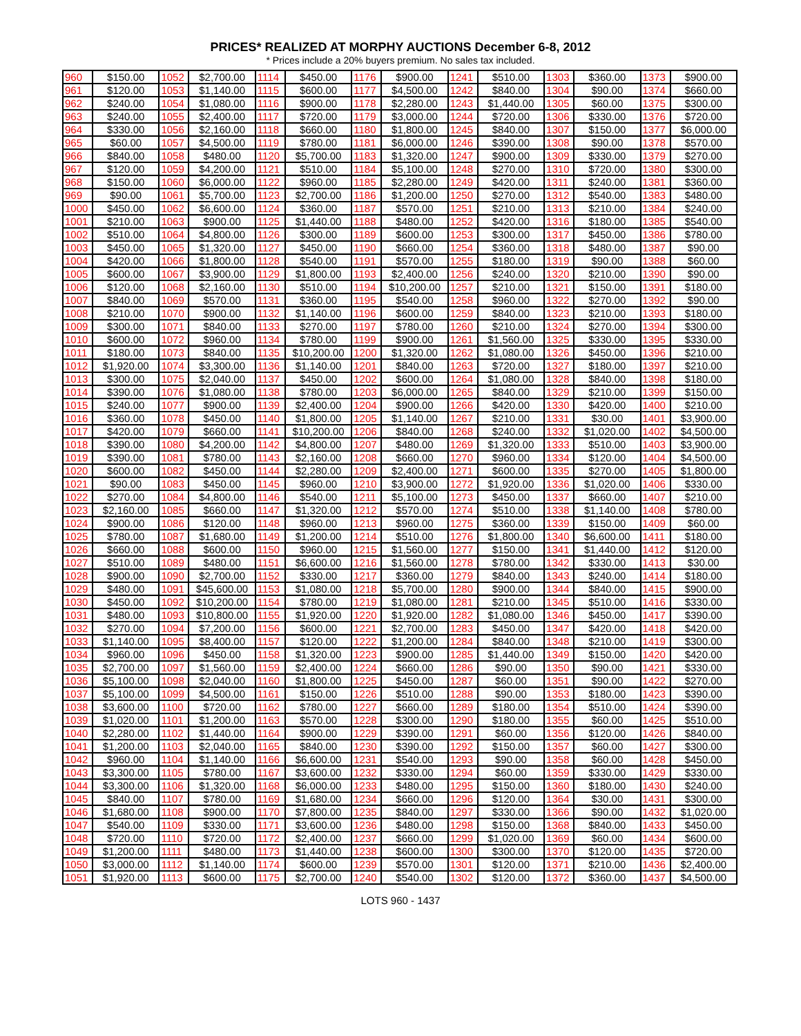PRICES* REALIZED AT MORPHY AUCTIONS December 6-8, 2012
* Prices include a 20% buyers premium. No sales tax included.
| 960 | $150.00 | 1052 | $2,700.00 | 1114 | $450.00 | 1176 | $900.00 | 1241 | $510.00 | 1303 | $360.00 | 1373 | $900.00 |
| 961 | $120.00 | 1053 | $1,140.00 | 1115 | $600.00 | 1177 | $4,500.00 | 1242 | $840.00 | 1304 | $90.00 | 1374 | $660.00 |
| 962 | $240.00 | 1054 | $1,080.00 | 1116 | $900.00 | 1178 | $2,280.00 | 1243 | $1,440.00 | 1305 | $60.00 | 1375 | $300.00 |
| 963 | $240.00 | 1055 | $2,400.00 | 1117 | $720.00 | 1179 | $3,000.00 | 1244 | $720.00 | 1306 | $330.00 | 1376 | $720.00 |
| 964 | $330.00 | 1056 | $2,160.00 | 1118 | $660.00 | 1180 | $1,800.00 | 1245 | $840.00 | 1307 | $150.00 | 1377 | $6,000.00 |
| 965 | $60.00 | 1057 | $4,500.00 | 1119 | $780.00 | 1181 | $6,000.00 | 1246 | $390.00 | 1308 | $90.00 | 1378 | $570.00 |
| 966 | $840.00 | 1058 | $480.00 | 1120 | $5,700.00 | 1183 | $1,320.00 | 1247 | $900.00 | 1309 | $330.00 | 1379 | $270.00 |
| 967 | $120.00 | 1059 | $4,200.00 | 1121 | $510.00 | 1184 | $5,100.00 | 1248 | $270.00 | 1310 | $720.00 | 1380 | $300.00 |
| 968 | $150.00 | 1060 | $6,000.00 | 1122 | $960.00 | 1185 | $2,280.00 | 1249 | $420.00 | 1311 | $240.00 | 1381 | $360.00 |
| 969 | $90.00 | 1061 | $5,700.00 | 1123 | $2,700.00 | 1186 | $1,200.00 | 1250 | $270.00 | 1312 | $540.00 | 1383 | $480.00 |
| 1000 | $450.00 | 1062 | $6,600.00 | 1124 | $360.00 | 1187 | $570.00 | 1251 | $210.00 | 1313 | $210.00 | 1384 | $240.00 |
| 1001 | $210.00 | 1063 | $900.00 | 1125 | $1,440.00 | 1188 | $480.00 | 1252 | $420.00 | 1316 | $180.00 | 1385 | $540.00 |
| 1002 | $510.00 | 1064 | $4,800.00 | 1126 | $300.00 | 1189 | $600.00 | 1253 | $300.00 | 1317 | $450.00 | 1386 | $780.00 |
| 1003 | $450.00 | 1065 | $1,320.00 | 1127 | $450.00 | 1190 | $660.00 | 1254 | $360.00 | 1318 | $480.00 | 1387 | $90.00 |
| 1004 | $420.00 | 1066 | $1,800.00 | 1128 | $540.00 | 1191 | $570.00 | 1255 | $180.00 | 1319 | $90.00 | 1388 | $60.00 |
| 1005 | $600.00 | 1067 | $3,900.00 | 1129 | $1,800.00 | 1193 | $2,400.00 | 1256 | $240.00 | 1320 | $210.00 | 1390 | $90.00 |
| 1006 | $120.00 | 1068 | $2,160.00 | 1130 | $510.00 | 1194 | $10,200.00 | 1257 | $210.00 | 1321 | $150.00 | 1391 | $180.00 |
| 1007 | $840.00 | 1069 | $570.00 | 1131 | $360.00 | 1195 | $540.00 | 1258 | $960.00 | 1322 | $270.00 | 1392 | $90.00 |
| 1008 | $210.00 | 1070 | $900.00 | 1132 | $1,140.00 | 1196 | $600.00 | 1259 | $840.00 | 1323 | $210.00 | 1393 | $180.00 |
| 1009 | $300.00 | 1071 | $840.00 | 1133 | $270.00 | 1197 | $780.00 | 1260 | $210.00 | 1324 | $270.00 | 1394 | $300.00 |
| 1010 | $600.00 | 1072 | $960.00 | 1134 | $780.00 | 1199 | $900.00 | 1261 | $1,560.00 | 1325 | $330.00 | 1395 | $330.00 |
| 1011 | $180.00 | 1073 | $840.00 | 1135 | $10,200.00 | 1200 | $1,320.00 | 1262 | $1,080.00 | 1326 | $450.00 | 1396 | $210.00 |
| 1012 | $1,920.00 | 1074 | $3,300.00 | 1136 | $1,140.00 | 1201 | $840.00 | 1263 | $720.00 | 1327 | $180.00 | 1397 | $210.00 |
| 1013 | $300.00 | 1075 | $2,040.00 | 1137 | $450.00 | 1202 | $600.00 | 1264 | $1,080.00 | 1328 | $840.00 | 1398 | $180.00 |
| 1014 | $390.00 | 1076 | $1,080.00 | 1138 | $780.00 | 1203 | $6,000.00 | 1265 | $840.00 | 1329 | $210.00 | 1399 | $150.00 |
| 1015 | $240.00 | 1077 | $900.00 | 1139 | $2,400.00 | 1204 | $900.00 | 1266 | $420.00 | 1330 | $420.00 | 1400 | $210.00 |
| 1016 | $360.00 | 1078 | $450.00 | 1140 | $1,800.00 | 1205 | $1,140.00 | 1267 | $210.00 | 1331 | $30.00 | 1401 | $3,900.00 |
| 1017 | $420.00 | 1079 | $660.00 | 1141 | $10,200.00 | 1206 | $840.00 | 1268 | $240.00 | 1332 | $1,020.00 | 1402 | $4,500.00 |
| 1018 | $390.00 | 1080 | $4,200.00 | 1142 | $4,800.00 | 1207 | $480.00 | 1269 | $1,320.00 | 1333 | $510.00 | 1403 | $3,900.00 |
| 1019 | $390.00 | 1081 | $780.00 | 1143 | $2,160.00 | 1208 | $660.00 | 1270 | $960.00 | 1334 | $120.00 | 1404 | $4,500.00 |
| 1020 | $600.00 | 1082 | $450.00 | 1144 | $2,280.00 | 1209 | $2,400.00 | 1271 | $600.00 | 1335 | $270.00 | 1405 | $1,800.00 |
| 1021 | $90.00 | 1083 | $450.00 | 1145 | $960.00 | 1210 | $3,900.00 | 1272 | $1,920.00 | 1336 | $1,020.00 | 1406 | $330.00 |
| 1022 | $270.00 | 1084 | $4,800.00 | 1146 | $540.00 | 1211 | $5,100.00 | 1273 | $450.00 | 1337 | $660.00 | 1407 | $210.00 |
| 1023 | $2,160.00 | 1085 | $660.00 | 1147 | $1,320.00 | 1212 | $570.00 | 1274 | $510.00 | 1338 | $1,140.00 | 1408 | $780.00 |
| 1024 | $900.00 | 1086 | $120.00 | 1148 | $960.00 | 1213 | $960.00 | 1275 | $360.00 | 1339 | $150.00 | 1409 | $60.00 |
| 1025 | $780.00 | 1087 | $1,680.00 | 1149 | $1,200.00 | 1214 | $510.00 | 1276 | $1,800.00 | 1340 | $6,600.00 | 1411 | $180.00 |
| 1026 | $660.00 | 1088 | $600.00 | 1150 | $960.00 | 1215 | $1,560.00 | 1277 | $150.00 | 1341 | $1,440.00 | 1412 | $120.00 |
| 1027 | $510.00 | 1089 | $480.00 | 1151 | $6,600.00 | 1216 | $1,560.00 | 1278 | $780.00 | 1342 | $330.00 | 1413 | $30.00 |
| 1028 | $900.00 | 1090 | $2,700.00 | 1152 | $330.00 | 1217 | $360.00 | 1279 | $840.00 | 1343 | $240.00 | 1414 | $180.00 |
| 1029 | $480.00 | 1091 | $45,600.00 | 1153 | $1,080.00 | 1218 | $5,700.00 | 1280 | $900.00 | 1344 | $840.00 | 1415 | $900.00 |
| 1030 | $450.00 | 1092 | $10,200.00 | 1154 | $780.00 | 1219 | $1,080.00 | 1281 | $210.00 | 1345 | $510.00 | 1416 | $330.00 |
| 1031 | $480.00 | 1093 | $10,800.00 | 1155 | $1,920.00 | 1220 | $1,920.00 | 1282 | $1,080.00 | 1346 | $450.00 | 1417 | $390.00 |
| 1032 | $270.00 | 1094 | $7,200.00 | 1156 | $600.00 | 1221 | $2,700.00 | 1283 | $450.00 | 1347 | $420.00 | 1418 | $420.00 |
| 1033 | $1,140.00 | 1095 | $8,400.00 | 1157 | $120.00 | 1222 | $1,200.00 | 1284 | $840.00 | 1348 | $210.00 | 1419 | $300.00 |
| 1034 | $960.00 | 1096 | $450.00 | 1158 | $1,320.00 | 1223 | $900.00 | 1285 | $1,440.00 | 1349 | $150.00 | 1420 | $420.00 |
| 1035 | $2,700.00 | 1097 | $1,560.00 | 1159 | $2,400.00 | 1224 | $660.00 | 1286 | $90.00 | 1350 | $90.00 | 1421 | $330.00 |
| 1036 | $5,100.00 | 1098 | $2,040.00 | 1160 | $1,800.00 | 1225 | $450.00 | 1287 | $60.00 | 1351 | $90.00 | 1422 | $270.00 |
| 1037 | $5,100.00 | 1099 | $4,500.00 | 1161 | $150.00 | 1226 | $510.00 | 1288 | $90.00 | 1353 | $180.00 | 1423 | $390.00 |
| 1038 | $3,600.00 | 1100 | $720.00 | 1162 | $780.00 | 1227 | $660.00 | 1289 | $180.00 | 1354 | $510.00 | 1424 | $390.00 |
| 1039 | $1,020.00 | 1101 | $1,200.00 | 1163 | $570.00 | 1228 | $300.00 | 1290 | $180.00 | 1355 | $60.00 | 1425 | $510.00 |
| 1040 | $2,280.00 | 1102 | $1,440.00 | 1164 | $900.00 | 1229 | $390.00 | 1291 | $60.00 | 1356 | $120.00 | 1426 | $840.00 |
| 1041 | $1,200.00 | 1103 | $2,040.00 | 1165 | $840.00 | 1230 | $390.00 | 1292 | $150.00 | 1357 | $60.00 | 1427 | $300.00 |
| 1042 | $960.00 | 1104 | $1,140.00 | 1166 | $6,600.00 | 1231 | $540.00 | 1293 | $90.00 | 1358 | $60.00 | 1428 | $450.00 |
| 1043 | $3,300.00 | 1105 | $780.00 | 1167 | $3,600.00 | 1232 | $330.00 | 1294 | $60.00 | 1359 | $330.00 | 1429 | $330.00 |
| 1044 | $3,300.00 | 1106 | $1,320.00 | 1168 | $6,000.00 | 1233 | $480.00 | 1295 | $150.00 | 1360 | $180.00 | 1430 | $240.00 |
| 1045 | $840.00 | 1107 | $780.00 | 1169 | $1,680.00 | 1234 | $660.00 | 1296 | $120.00 | 1364 | $30.00 | 1431 | $300.00 |
| 1046 | $1,680.00 | 1108 | $900.00 | 1170 | $7,800.00 | 1235 | $840.00 | 1297 | $330.00 | 1366 | $90.00 | 1432 | $1,020.00 |
| 1047 | $540.00 | 1109 | $330.00 | 1171 | $3,600.00 | 1236 | $480.00 | 1298 | $150.00 | 1368 | $840.00 | 1433 | $450.00 |
| 1048 | $720.00 | 1110 | $720.00 | 1172 | $2,400.00 | 1237 | $660.00 | 1299 | $1,020.00 | 1369 | $60.00 | 1434 | $600.00 |
| 1049 | $1,200.00 | 1111 | $480.00 | 1173 | $1,440.00 | 1238 | $600.00 | 1300 | $300.00 | 1370 | $120.00 | 1435 | $720.00 |
| 1050 | $3,000.00 | 1112 | $1,140.00 | 1174 | $600.00 | 1239 | $570.00 | 1301 | $120.00 | 1371 | $210.00 | 1436 | $2,400.00 |
| 1051 | $1,920.00 | 1113 | $600.00 | 1175 | $2,700.00 | 1240 | $540.00 | 1302 | $120.00 | 1372 | $360.00 | 1437 | $4,500.00 |
LOTS 960 - 1437